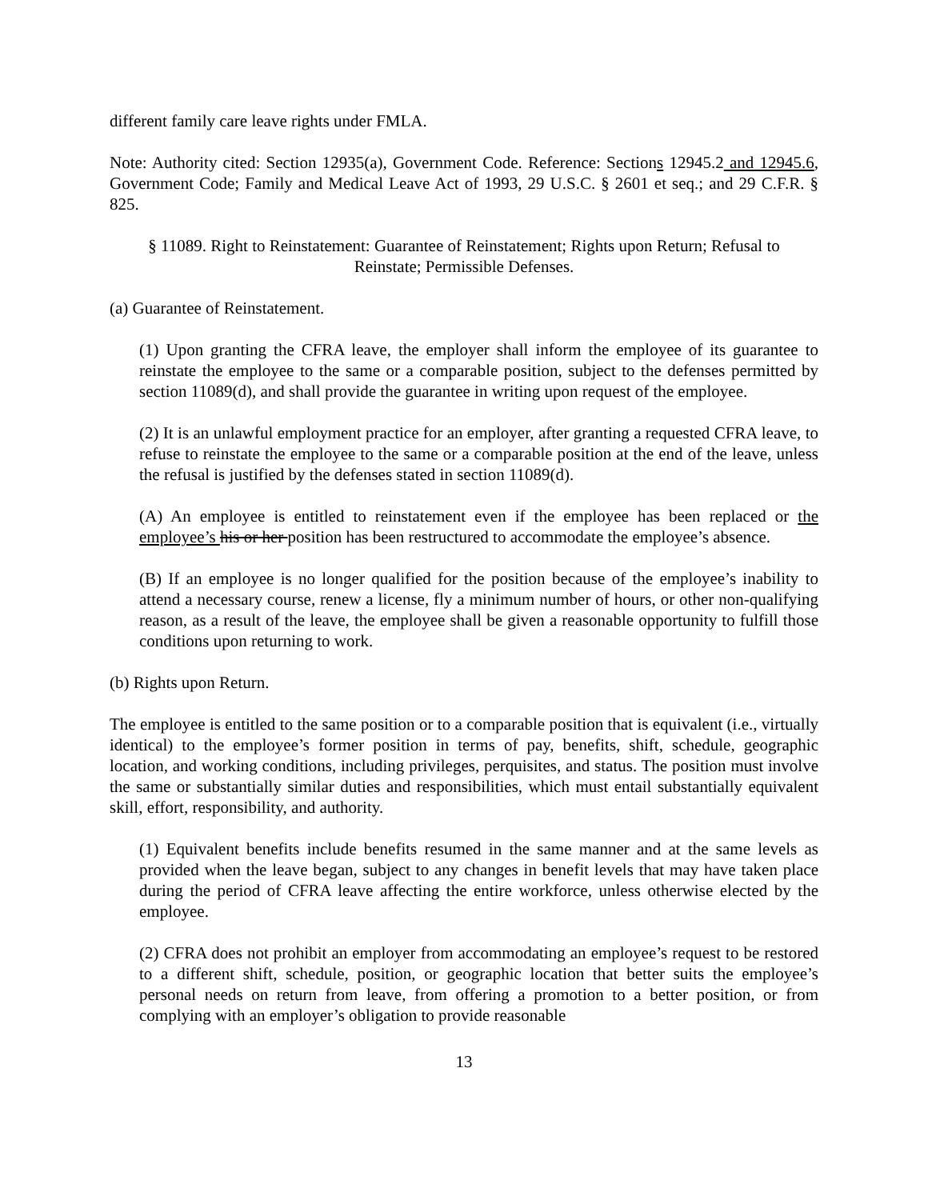different family care leave rights under FMLA.
Note: Authority cited: Section 12935(a), Government Code. Reference: Sections 12945.2 and 12945.6, Government Code; Family and Medical Leave Act of 1993, 29 U.S.C. § 2601 et seq.; and 29 C.F.R. § 825.
§ 11089. Right to Reinstatement: Guarantee of Reinstatement; Rights upon Return; Refusal to Reinstate; Permissible Defenses.
(a) Guarantee of Reinstatement.
(1) Upon granting the CFRA leave, the employer shall inform the employee of its guarantee to reinstate the employee to the same or a comparable position, subject to the defenses permitted by section 11089(d), and shall provide the guarantee in writing upon request of the employee.
(2) It is an unlawful employment practice for an employer, after granting a requested CFRA leave, to refuse to reinstate the employee to the same or a comparable position at the end of the leave, unless the refusal is justified by the defenses stated in section 11089(d).
(A) An employee is entitled to reinstatement even if the employee has been replaced or the employee’s his or her position has been restructured to accommodate the employee’s absence.
(B) If an employee is no longer qualified for the position because of the employee’s inability to attend a necessary course, renew a license, fly a minimum number of hours, or other non-qualifying reason, as a result of the leave, the employee shall be given a reasonable opportunity to fulfill those conditions upon returning to work.
(b) Rights upon Return.
The employee is entitled to the same position or to a comparable position that is equivalent (i.e., virtually identical) to the employee’s former position in terms of pay, benefits, shift, schedule, geographic location, and working conditions, including privileges, perquisites, and status. The position must involve the same or substantially similar duties and responsibilities, which must entail substantially equivalent skill, effort, responsibility, and authority.
(1) Equivalent benefits include benefits resumed in the same manner and at the same levels as provided when the leave began, subject to any changes in benefit levels that may have taken place during the period of CFRA leave affecting the entire workforce, unless otherwise elected by the employee.
(2) CFRA does not prohibit an employer from accommodating an employee’s request to be restored to a different shift, schedule, position, or geographic location that better suits the employee’s personal needs on return from leave, from offering a promotion to a better position, or from complying with an employer’s obligation to provide reasonable
13